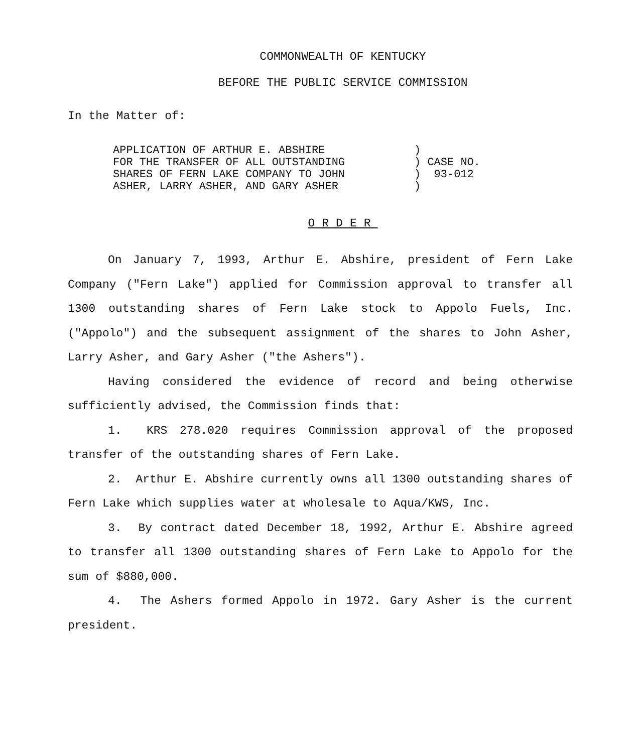COMMONWEALTH OF KENTUCKY
BEFORE THE PUBLIC SERVICE COMMISSION
In the Matter of:
| APPLICATION OF ARTHUR E. ABSHIRE FOR THE TRANSFER OF ALL OUTSTANDING SHARES OF FERN LAKE COMPANY TO JOHN ASHER, LARRY ASHER, AND GARY ASHER | ) ) CASE NO. ) 93-012 ) |
ORDER
On January 7, 1993, Arthur E. Abshire, president of Fern Lake Company ("Fern Lake") applied for Commission approval to transfer all 1300 outstanding shares of Fern Lake stock to Appolo Fuels, Inc. ("Appolo") and the subsequent assignment of the shares to John Asher, Larry Asher, and Gary Asher ("the Ashers").
Having considered the evidence of record and being otherwise sufficiently advised, the Commission finds that:
1. KRS 278.020 requires Commission approval of the proposed transfer of the outstanding shares of Fern Lake.
2. Arthur E. Abshire currently owns all 1300 outstanding shares of Fern Lake which supplies water at wholesale to Aqua/KWS, Inc.
3. By contract dated December 18, 1992, Arthur E. Abshire agreed to transfer all 1300 outstanding shares of Fern Lake to Appolo for the sum of $880,000.
4. The Ashers formed Appolo in 1972. Gary Asher is the current president.